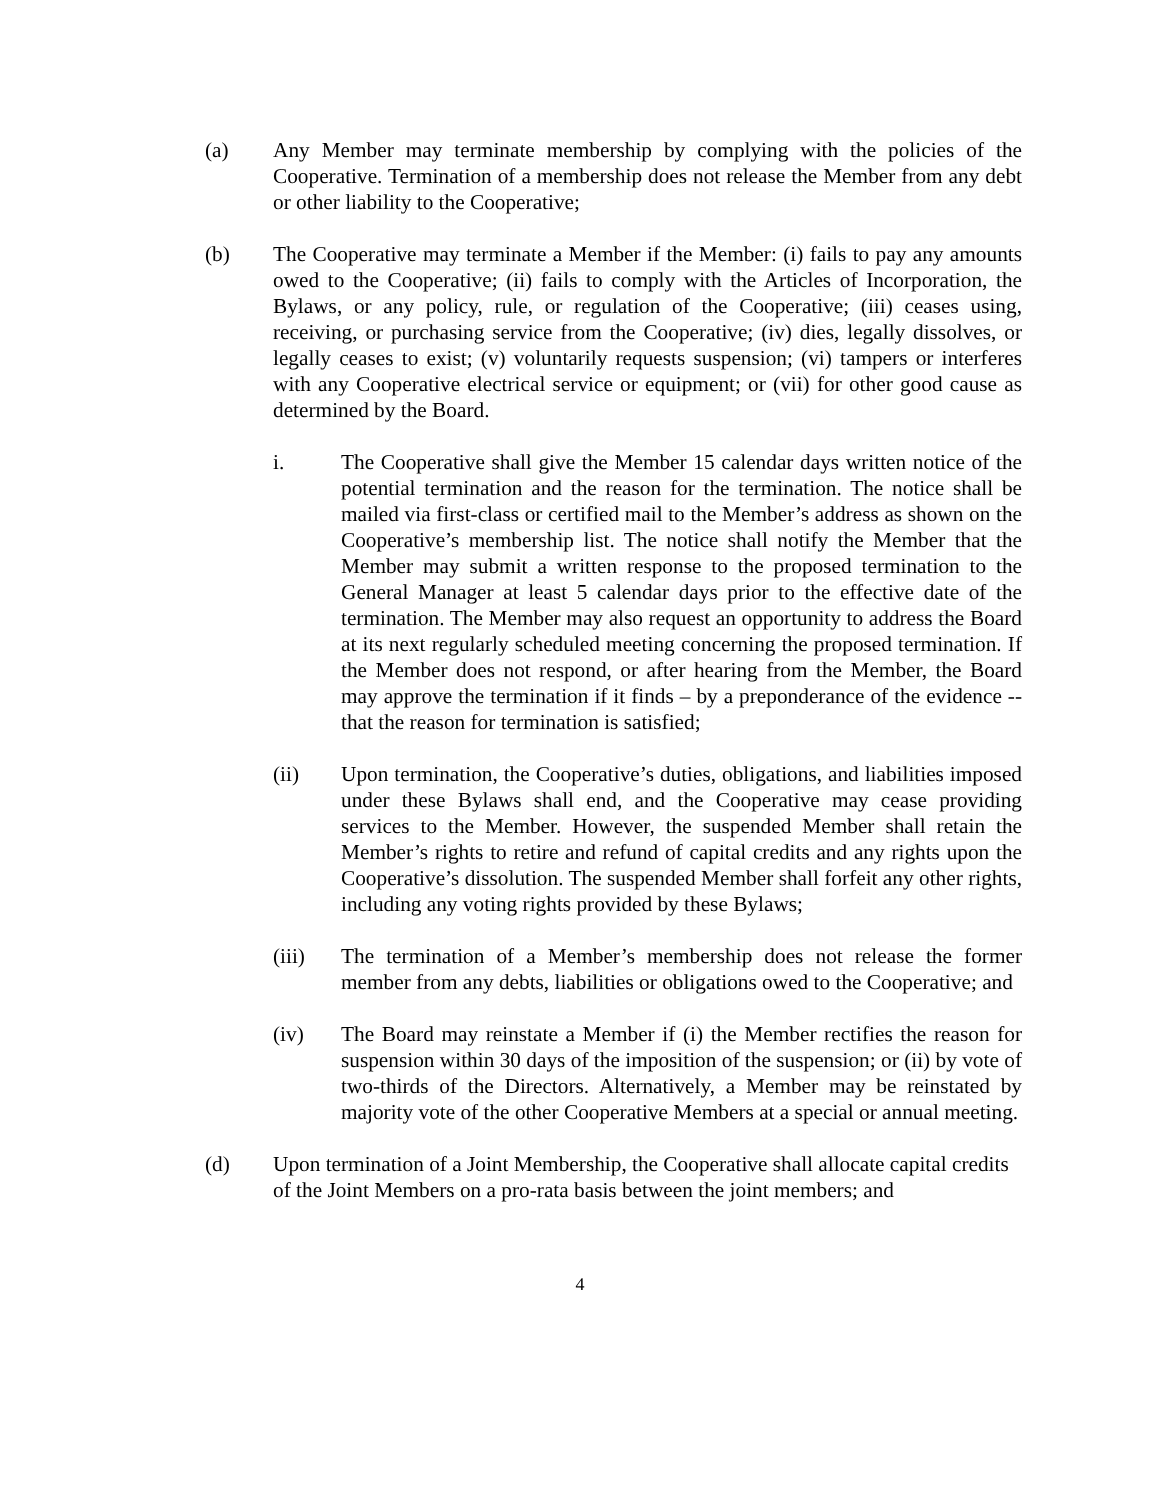(a) Any Member may terminate membership by complying with the policies of the Cooperative. Termination of a membership does not release the Member from any debt or other liability to the Cooperative;
(b) The Cooperative may terminate a Member if the Member: (i) fails to pay any amounts owed to the Cooperative; (ii) fails to comply with the Articles of Incorporation, the Bylaws, or any policy, rule, or regulation of the Cooperative; (iii) ceases using, receiving, or purchasing service from the Cooperative; (iv) dies, legally dissolves, or legally ceases to exist; (v) voluntarily requests suspension; (vi) tampers or interferes with any Cooperative electrical service or equipment; or (vii) for other good cause as determined by the Board.
i. The Cooperative shall give the Member 15 calendar days written notice of the potential termination and the reason for the termination. The notice shall be mailed via first-class or certified mail to the Member’s address as shown on the Cooperative’s membership list. The notice shall notify the Member that the Member may submit a written response to the proposed termination to the General Manager at least 5 calendar days prior to the effective date of the termination. The Member may also request an opportunity to address the Board at its next regularly scheduled meeting concerning the proposed termination. If the Member does not respond, or after hearing from the Member, the Board may approve the termination if it finds – by a preponderance of the evidence -- that the reason for termination is satisfied;
(ii) Upon termination, the Cooperative’s duties, obligations, and liabilities imposed under these Bylaws shall end, and the Cooperative may cease providing services to the Member. However, the suspended Member shall retain the Member’s rights to retire and refund of capital credits and any rights upon the Cooperative’s dissolution. The suspended Member shall forfeit any other rights, including any voting rights provided by these Bylaws;
(iii) The termination of a Member’s membership does not release the former member from any debts, liabilities or obligations owed to the Cooperative; and
(iv) The Board may reinstate a Member if (i) the Member rectifies the reason for suspension within 30 days of the imposition of the suspension; or (ii) by vote of two-thirds of the Directors. Alternatively, a Member may be reinstated by majority vote of the other Cooperative Members at a special or annual meeting.
(d) Upon termination of a Joint Membership, the Cooperative shall allocate capital credits of the Joint Members on a pro-rata basis between the joint members; and
4